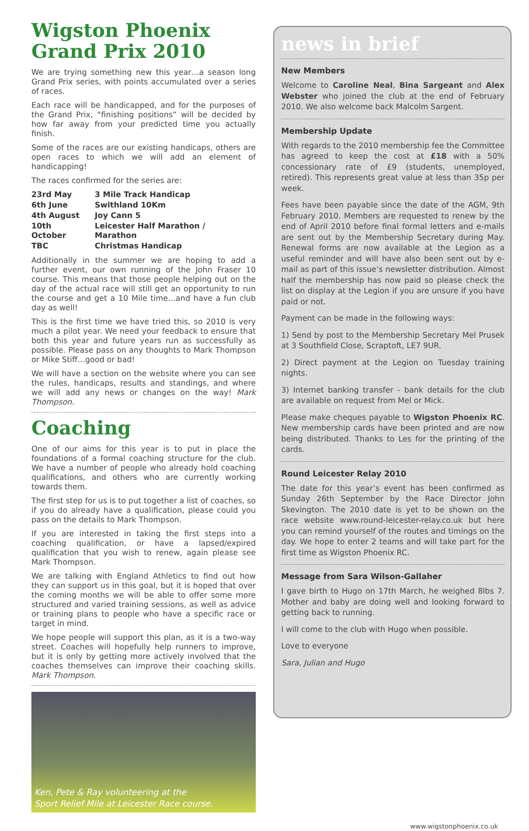Wigston Phoenix
Grand Prix 2010
We are trying something new this year…a season long Grand Prix series, with points accumulated over a series of races.
Each race will be handicapped, and for the purposes of the Grand Prix, “finishing positions” will be decided by how far away from your predicted time you actually finish.
Some of the races are our existing handicaps, others are open races to which we will add an element of handicapping!
The races confirmed for the series are:
| 23rd May | 3 Mile Track Handicap |
| 6th June | Swithland 10Km |
| 4th August | Joy Cann 5 |
| 10th October | Leicester Half Marathon / Marathon |
| TBC | Christmas Handicap |
Additionally in the summer we are hoping to add a further event, our own running of the John Fraser 10 course. This means that those people helping out on the day of the actual race will still get an opportunity to run the course and get a 10 Mile time…and have a fun club day as well!
This is the first time we have tried this, so 2010 is very much a pilot year. We need your feedback to ensure that both this year and future years run as successfully as possible. Please pass on any thoughts to Mark Thompson or Mike Stiff…good or bad!
We will have a section on the website where you can see the rules, handicaps, results and standings, and where we will add any news or changes on the way! Mark Thompson.
Coaching
One of our aims for this year is to put in place the foundations of a formal coaching structure for the club. We have a number of people who already hold coaching qualifications, and others who are currently working towards them.
The first step for us is to put together a list of coaches, so if you do already have a qualification, please could you pass on the details to Mark Thompson.
If you are interested in taking the first steps into a coaching qualification, or have a lapsed/expired qualification that you wish to renew, again please see Mark Thompson.
We are talking with England Athletics to find out how they can support us in this goal, but it is hoped that over the coming months we will be able to offer some more structured and varied training sessions, as well as advice or training plans to people who have a specific race or target in mind.
We hope people will support this plan, as it is a two-way street. Coaches will hopefully help runners to improve, but it is only by getting more actively involved that the coaches themselves can improve their coaching skills. Mark Thompson.
Ken, Pete & Ray volunteering at the
Sport Relief Mile at Leicester Race course.
news in brief
New Members
Welcome to Caroline Neal, Bina Sargeant and Alex Webster who joined the club at the end of February 2010. We also welcome back Malcolm Sargent.
Membership Update
With regards to the 2010 membership fee the Committee has agreed to keep the cost at £18 with a 50% concessionary rate of £9 (students, unemployed, retired). This represents great value at less than 35p per week.
Fees have been payable since the date of the AGM, 9th February 2010. Members are requested to renew by the end of April 2010 before final formal letters and e-mails are sent out by the Membership Secretary during May. Renewal forms are now available at the Legion as a useful reminder and will have also been sent out by e-mail as part of this issue’s newsletter distribution. Almost half the membership has now paid so please check the list on display at the Legion if you are unsure if you have paid or not.
Payment can be made in the following ways:
1) Send by post to the Membership Secretary Mel Prusek at 3 Southfield Close, Scraptoft, LE7 9UR.
2) Direct payment at the Legion on Tuesday training nights.
3) Internet banking transfer - bank details for the club are available on request from Mel or Mick.
Please make cheques payable to Wigston Phoenix RC. New membership cards have been printed and are now being distributed. Thanks to Les for the printing of the cards.
Round Leicester Relay 2010
The date for this year’s event has been confirmed as Sunday 26th September by the Race Director John Skevington. The 2010 date is yet to be shown on the race website www.round-leicester-relay.co.uk but here you can remind yourself of the routes and timings on the day. We hope to enter 2 teams and will take part for the first time as Wigston Phoenix RC.
Message from Sara Wilson-Gallaher
I gave birth to Hugo on 17th March, he weighed 8lbs 7. Mother and baby are doing well and looking forward to getting back to running.
I will come to the club with Hugo when possible.
Love to everyone
Sara, Julian and Hugo
www.wigstonphoenix.co.uk